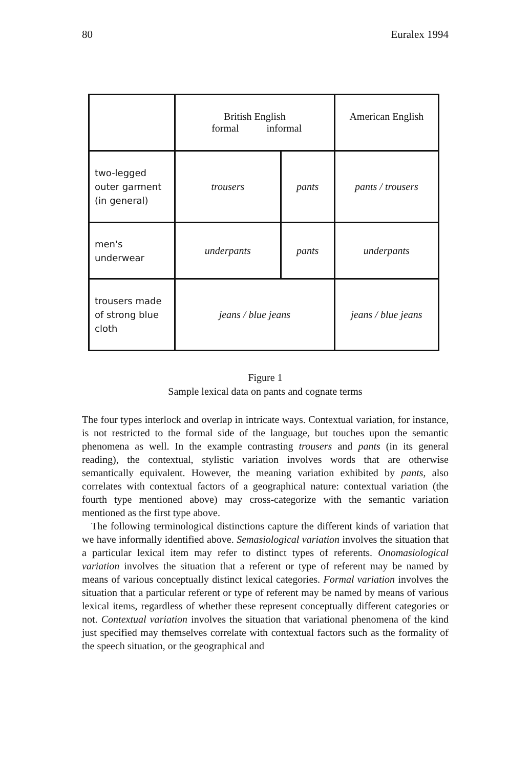80 Euralex 1994
| | British English formal informal | | American English |
| two-legged outer garment (in general) | trousers | pants | pants / trousers |
| men's underwear | underpants | pants | underpants |
| trousers made of strong blue cloth | jeans / blue jeans | | jeans / blue jeans |
Figure 1
Sample lexical data on pants and cognate terms
The four types interlock and overlap in intricate ways. Contextual variation, for instance, is not restricted to the formal side of the language, but touches upon the semantic phenomena as well. In the example contrasting trousers and pants (in its general reading), the contextual, stylistic variation involves words that are otherwise semantically equivalent. However, the meaning variation exhibited by pants, also correlates with contextual factors of a geographical nature: contextual variation (the fourth type mentioned above) may cross-categorize with the semantic variation mentioned as the first type above.
The following terminological distinctions capture the different kinds of variation that we have informally identified above. Semasiological variation involves the situation that a particular lexical item may refer to distinct types of referents. Onomasiological variation involves the situation that a referent or type of referent may be named by means of various conceptually distinct lexical categories. Formal variation involves the situation that a particular referent or type of referent may be named by means of various lexical items, regardless of whether these represent conceptually different categories or not. Contextual variation involves the situation that variational phenomena of the kind just specified may themselves correlate with contextual factors such as the formality of the speech situation, or the geographical and